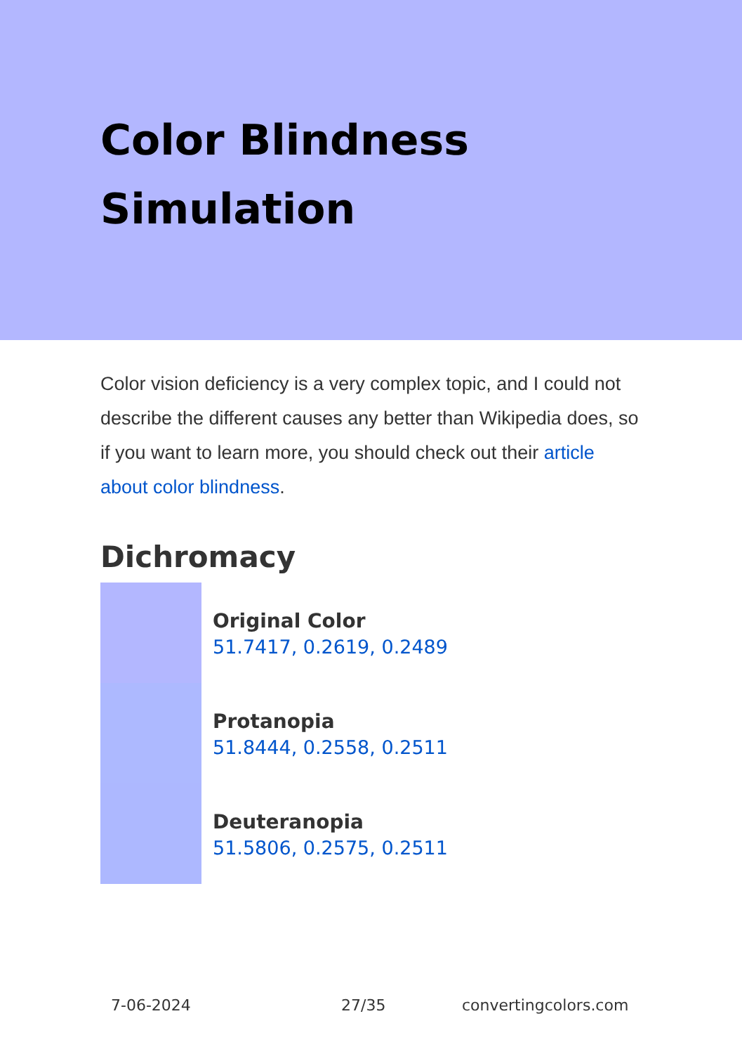Color Blindness
Simulation
Color vision deficiency is a very complex topic, and I could not describe the different causes any better than Wikipedia does, so if you want to learn more, you should check out their article about color blindness.
Dichromacy
Original Color
51.7417, 0.2619, 0.2489
Protanopia
51.8444, 0.2558, 0.2511
Deuteranopia
51.5806, 0.2575, 0.2511
7-06-2024 27/35 convertingcolors.com